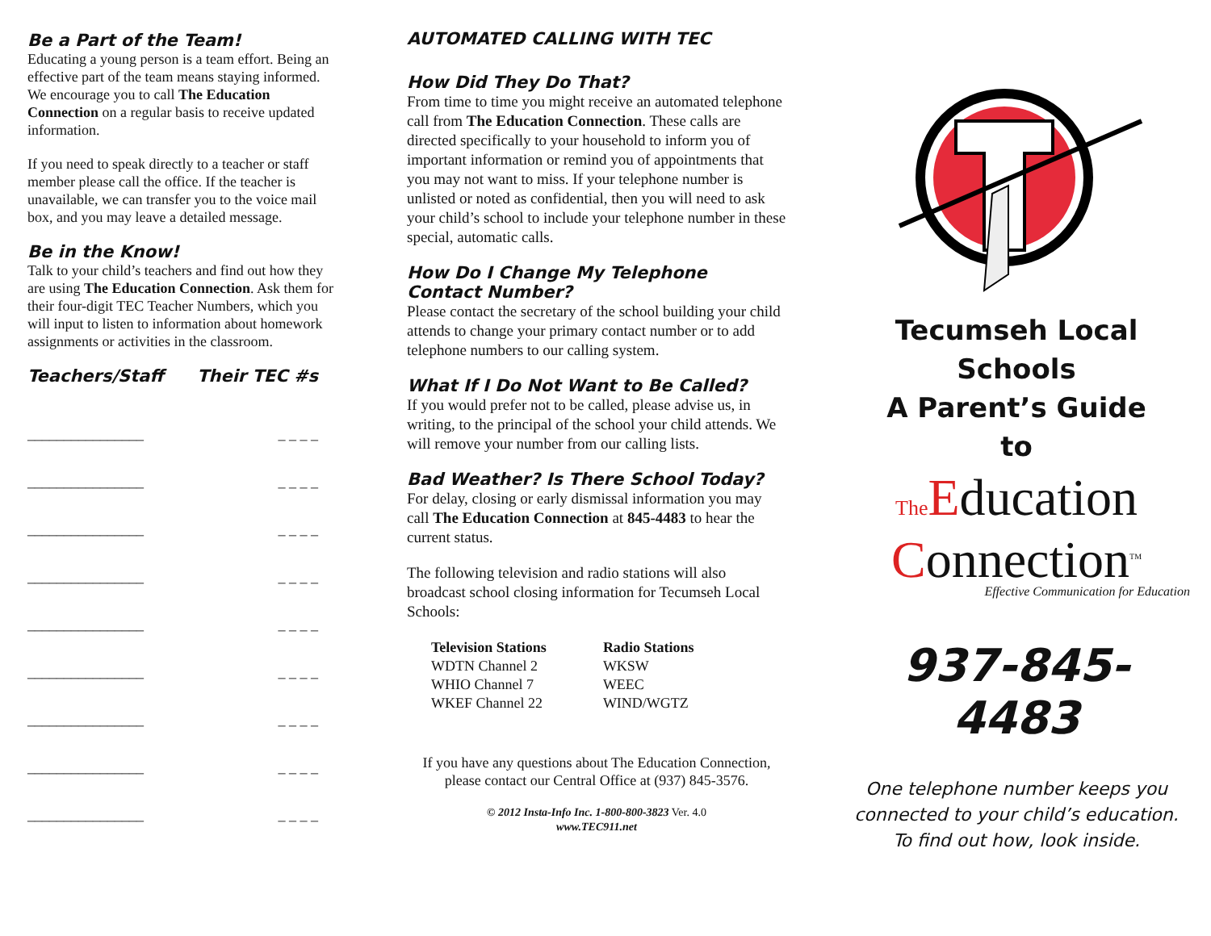Be a Part of the Team!
Educating a young person is a team effort. Being an effective part of the team means staying informed. We encourage you to call The Education Connection on a regular basis to receive updated information.
If you need to speak directly to a teacher or staff member please call the office. If the teacher is unavailable, we can transfer you to the voice mail box, and you may leave a detailed message.
Be in the Know!
Talk to your child’s teachers and find out how they are using The Education Connection. Ask them for their four-digit TEC Teacher Numbers, which you will input to listen to information about homework assignments or activities in the classroom.
Teachers/Staff Their TEC #s
________________ _ _ _ _
________________ _ _ _ _
________________ _ _ _ _
________________ _ _ _ _
________________ _ _ _ _
________________ _ _ _ _
________________ _ _ _ _
________________ _ _ _ _
________________ _ _ _ _
AUTOMATED CALLING WITH TEC
How Did They Do That?
From time to time you might receive an automated telephone call from The Education Connection. These calls are directed specifically to your household to inform you of important information or remind you of appointments that you may not want to miss. If your telephone number is unlisted or noted as confidential, then you will need to ask your child’s school to include your telephone number in these special, automatic calls.
How Do I Change My Telephone Contact Number?
Please contact the secretary of the school building your child attends to change your primary contact number or to add telephone numbers to our calling system.
What If I Do Not Want to Be Called?
If you would prefer not to be called, please advise us, in writing, to the principal of the school your child attends. We will remove your number from our calling lists.
Bad Weather? Is There School Today?
For delay, closing or early dismissal information you may call The Education Connection at 845-4483 to hear the current status.
The following television and radio stations will also broadcast school closing information for Tecumseh Local Schools:
| Television Stations | Radio Stations |
| --- | --- |
| WDTN Channel 2 | WKSW |
| WHIO Channel 7 | WEEC |
| WKEF Channel 22 | WIND/WGTZ |
If you have any questions about The Education Connection, please contact our Central Office at (937) 845-3576.
© 2012 Insta-Info Inc. 1-800-800-3823 Ver. 4.0
www.TEC911.net
Tecumseh Local
Schools
A Parent’s Guide
to
The Education
Connection<sup>TM</sup>
Effective Communication for Education
937-845-4483
One telephone number keeps you connected to your child’s education. To find out how, look inside.